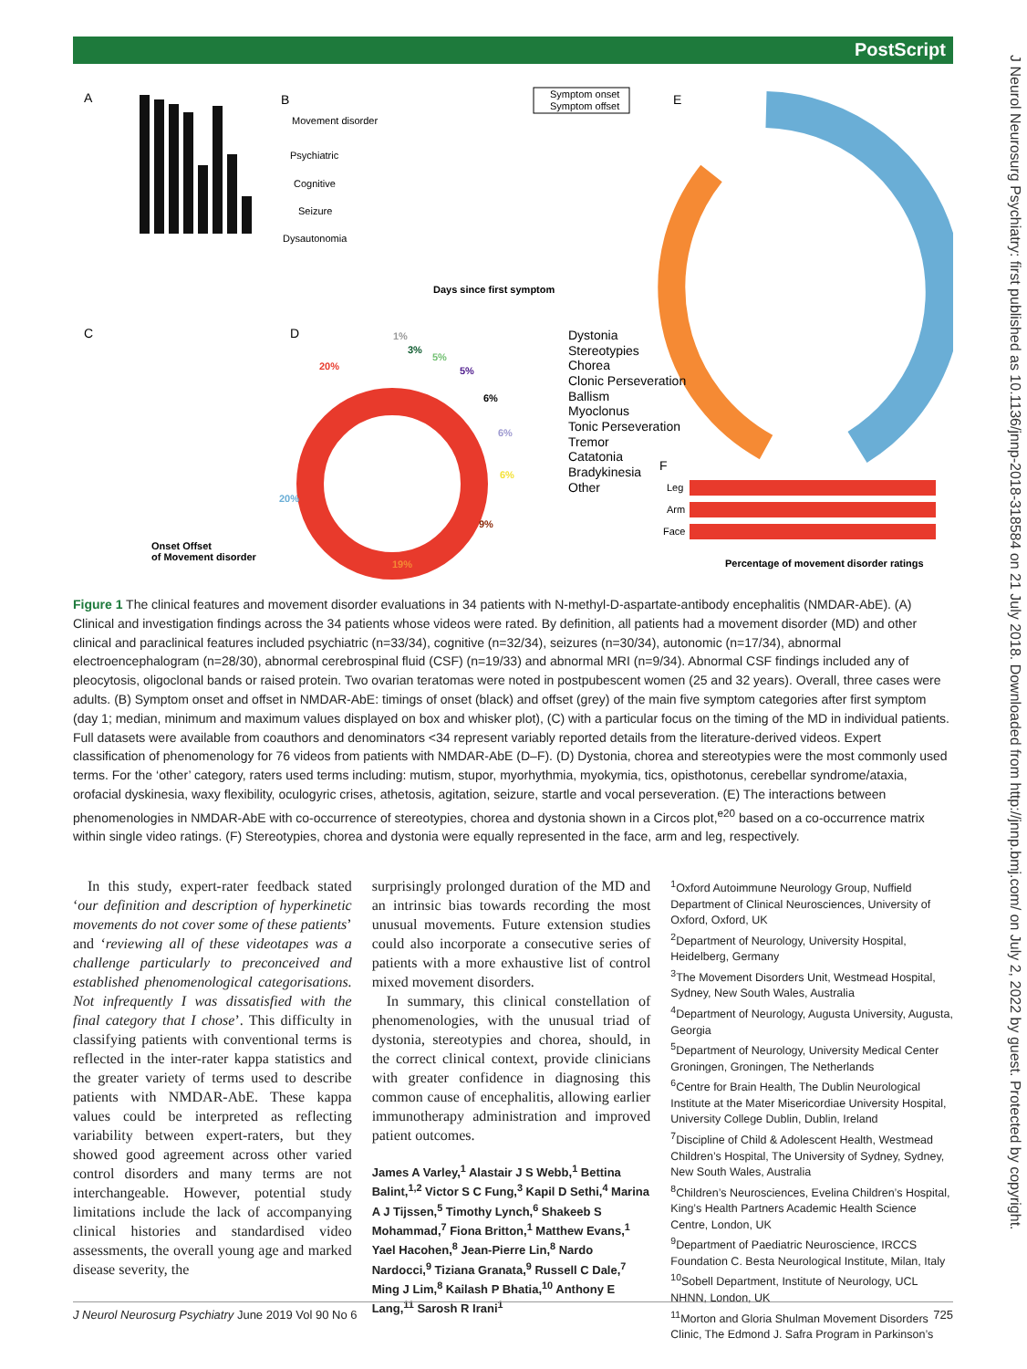PostScript
J Neurol Neurosurg Psychiatry: first published as 10.1136/jnnp-2018-318584 on 21 July 2018. Downloaded from http://jnnp.bmj.com/ on July 2, 2022 by guest. Protected by copyright.
A
B
Movement disorder
Psychiatric
Cognitive
Seizure
Dysautonomia
Days since first symptom
Symptom onset
Symptom offset
E
C
Onset Offset
of Movement disorder
D
20%
20%
19%
9%
6%
6%
6%
5%
5%
3%
1%
Dystonia
Stereotypies
Chorea
Clonic Perseveration
Ballism
Myoclonus
Tonic Perseveration
Tremor
Catatonia
Bradykinesia
Other
F
Leg
Arm
Face
Percentage of movement disorder ratings
Figure 1 The clinical features and movement disorder evaluations in 34 patients with N-methyl-D-aspartate-antibody encephalitis (NMDAR-AbE). (A) Clinical and investigation findings across the 34 patients whose videos were rated. By definition, all patients had a movement disorder (MD) and other clinical and paraclinical features included psychiatric (n=33/34), cognitive (n=32/34), seizures (n=30/34), autonomic (n=17/34), abnormal electroencephalogram (n=28/30), abnormal cerebrospinal fluid (CSF) (n=19/33) and abnormal MRI (n=9/34). Abnormal CSF findings included any of pleocytosis, oligoclonal bands or raised protein. Two ovarian teratomas were noted in postpubescent women (25 and 32 years). Overall, three cases were adults. (B) Symptom onset and offset in NMDAR-AbE: timings of onset (black) and offset (grey) of the main five symptom categories after first symptom (day 1; median, minimum and maximum values displayed on box and whisker plot), (C) with a particular focus on the timing of the MD in individual patients. Full datasets were available from coauthors and denominators <34 represent variably reported details from the literature-derived videos. Expert classification of phenomenology for 76 videos from patients with NMDAR-AbE (D–F). (D) Dystonia, chorea and stereotypies were the most commonly used terms. For the ‘other’ category, raters used terms including: mutism, stupor, myorhythmia, myokymia, tics, opisthotonus, cerebellar syndrome/ataxia, orofacial dyskinesia, waxy flexibility, oculogyric crises, athetosis, agitation, seizure, startle and vocal perseveration. (E) The interactions between phenomenologies in NMDAR-AbE with co-occurrence of stereotypies, chorea and dystonia shown in a Circos plot,<sup>e20</sup> based on a co-occurrence matrix within single video ratings. (F) Stereotypies, chorea and dystonia were equally represented in the face, arm and leg, respectively.
In this study, expert-rater feedback stated ‘our definition and description of hyperkinetic movements do not cover some of these patients’ and ‘reviewing all of these videotapes was a challenge particularly to preconceived and established phenomenological categorisations. Not infrequently I was dissatisfied with the final category that I chose’. This difficulty in classifying patients with conventional terms is reflected in the inter-rater kappa statistics and the greater variety of terms used to describe patients with NMDAR-AbE. These kappa values could be interpreted as reflecting variability between expert-raters, but they showed good agreement across other varied control disorders and many terms are not interchangeable. However, potential study limitations include the lack of accompanying clinical histories and standardised video assessments, the overall young age and marked disease severity, the
surprisingly prolonged duration of the MD and an intrinsic bias towards recording the most unusual movements. Future extension studies could also incorporate a consecutive series of patients with a more exhaustive list of control mixed movement disorders.
In summary, this clinical constellation of phenomenologies, with the unusual triad of dystonia, stereotypies and chorea, should, in the correct clinical context, provide clinicians with greater confidence in diagnosing this common cause of encephalitis, allowing earlier immunotherapy administration and improved patient outcomes.
James A Varley,<sup>1</sup> Alastair J S Webb,<sup>1</sup> Bettina Balint,<sup>1,2</sup> Victor S C Fung,<sup>3</sup> Kapil D Sethi,<sup>4</sup> Marina A J Tijssen,<sup>5</sup> Timothy Lynch,<sup>6</sup> Shakeeb S Mohammad,<sup>7</sup> Fiona Britton,<sup>1</sup> Matthew Evans,<sup>1</sup> Yael Hacohen,<sup>8</sup> Jean-Pierre Lin,<sup>8</sup> Nardo Nardocci,<sup>9</sup> Tiziana Granata,<sup>9</sup> Russell C Dale,<sup>7</sup> Ming J Lim,<sup>8</sup> Kailash P Bhatia,<sup>10</sup> Anthony E Lang,<sup>11</sup> Sarosh R Irani<sup>1</sup>
<sup>1</sup> Oxford Autoimmune Neurology Group, Nuffield Department of Clinical Neurosciences, University of Oxford, Oxford, UK
<sup>2</sup> Department of Neurology, University Hospital, Heidelberg, Germany
<sup>3</sup> The Movement Disorders Unit, Westmead Hospital, Sydney, New South Wales, Australia
<sup>4</sup> Department of Neurology, Augusta University, Augusta, Georgia
<sup>5</sup> Department of Neurology, University Medical Center Groningen, Groningen, The Netherlands
<sup>6</sup> Centre for Brain Health, The Dublin Neurological Institute at the Mater Misericordiae University Hospital, University College Dublin, Dublin, Ireland
<sup>7</sup> Discipline of Child & Adolescent Health, Westmead Children’s Hospital, The University of Sydney, Sydney, New South Wales, Australia
<sup>8</sup> Children’s Neurosciences, Evelina Children’s Hospital, King’s Health Partners Academic Health Science Centre, London, UK
<sup>9</sup> Department of Paediatric Neuroscience, IRCCS Foundation C. Besta Neurological Institute, Milan, Italy
<sup>10</sup> Sobell Department, Institute of Neurology, UCL NHNN, London, UK
<sup>11</sup> Morton and Gloria Shulman Movement Disorders Clinic, The Edmond J. Safra Program in Parkinson’s
J Neurol Neurosurg Psychiatry June 2019 Vol 90 No 6 725